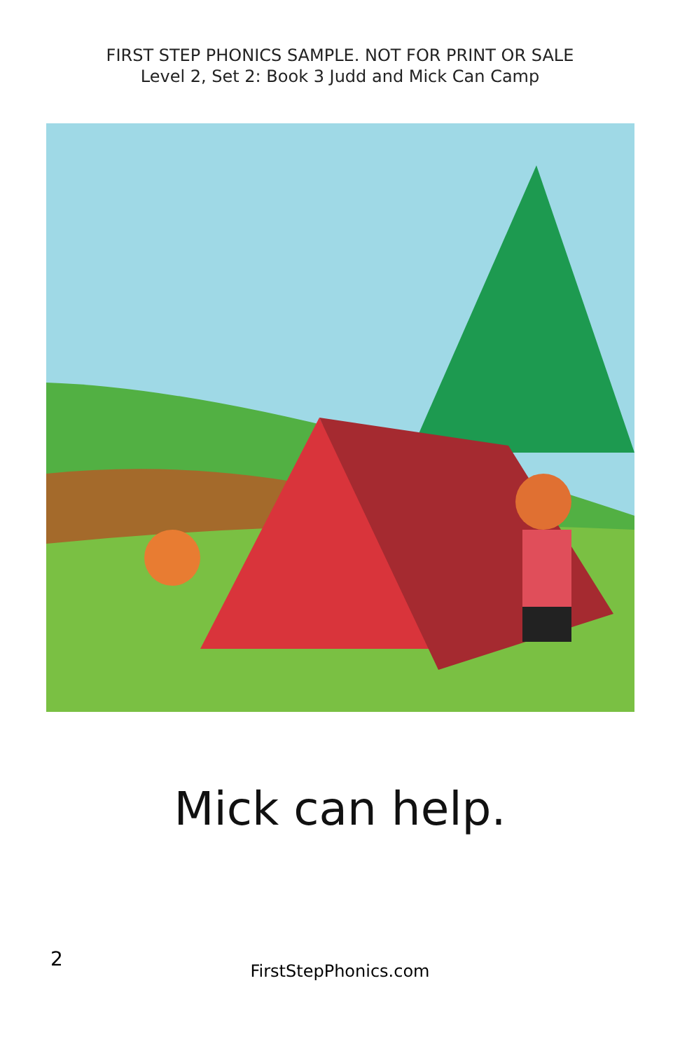FIRST STEP PHONICS SAMPLE. NOT FOR PRINT OR SALE
Level 2, Set 2: Book 3 Judd and Mick Can Camp
Mick can help.
2
FirstStepPhonics.com